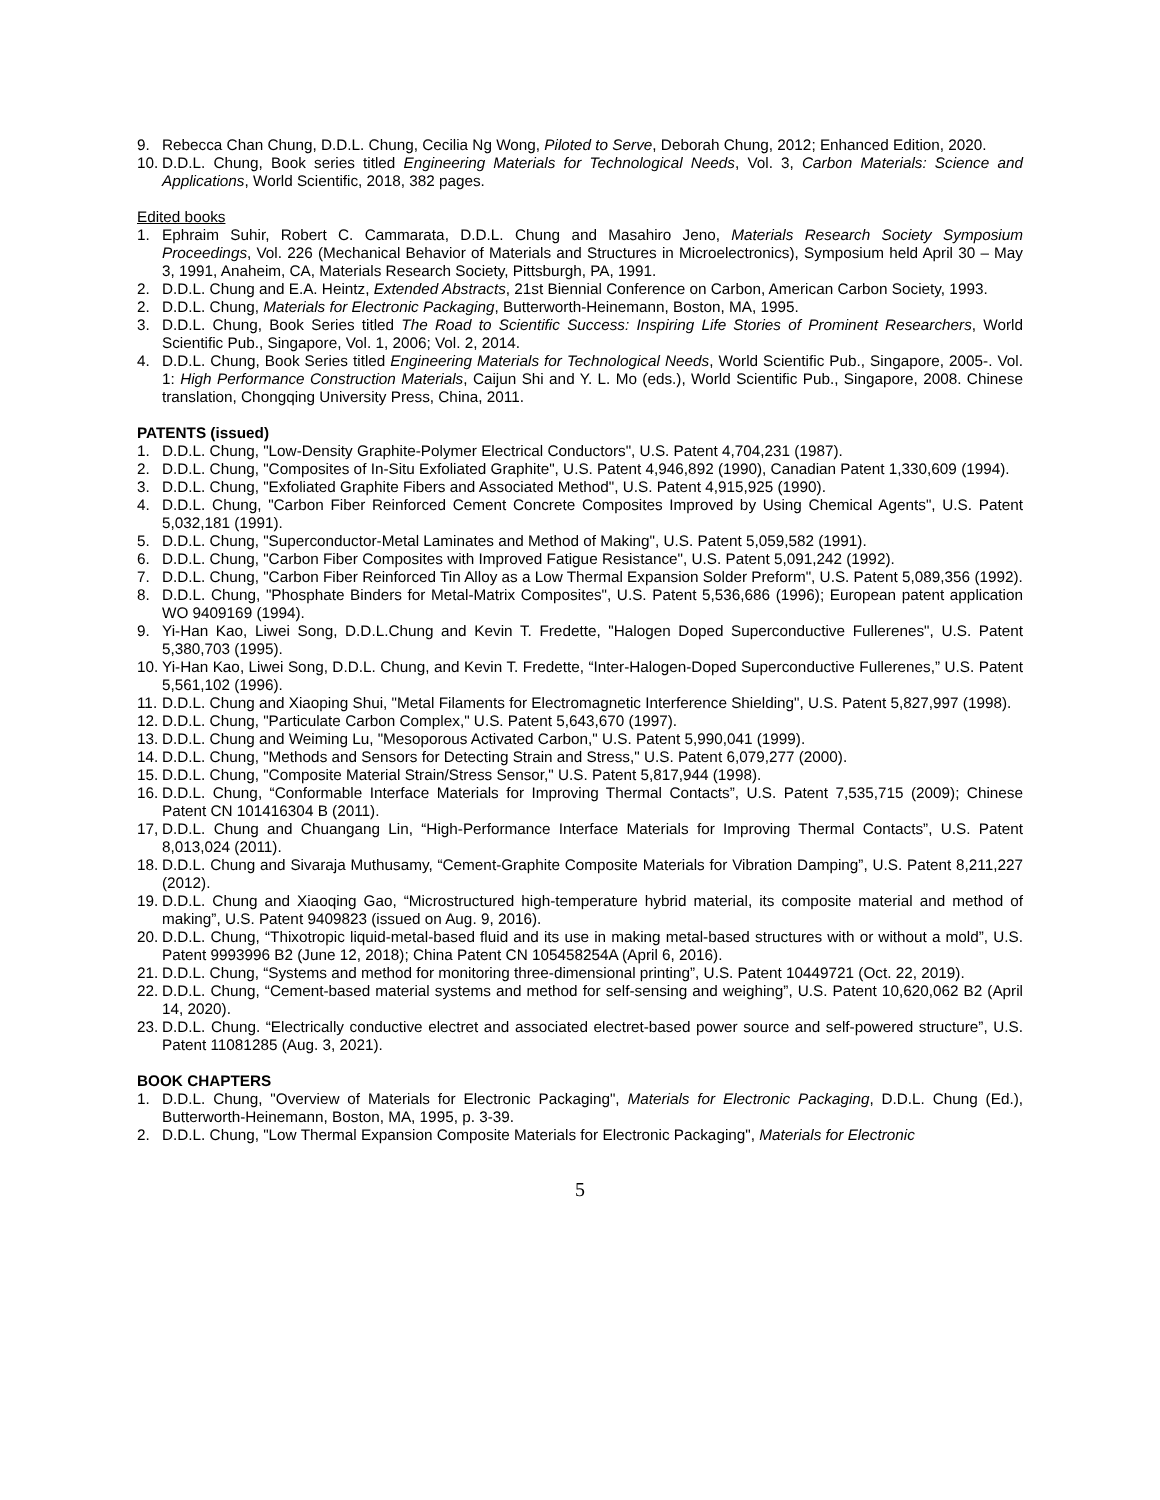9. Rebecca Chan Chung, D.D.L. Chung, Cecilia Ng Wong, Piloted to Serve, Deborah Chung, 2012; Enhanced Edition, 2020.
10. D.D.L. Chung, Book series titled Engineering Materials for Technological Needs, Vol. 3, Carbon Materials: Science and Applications, World Scientific, 2018, 382 pages.
Edited books
1. Ephraim Suhir, Robert C. Cammarata, D.D.L. Chung and Masahiro Jeno, Materials Research Society Symposium Proceedings, Vol. 226 (Mechanical Behavior of Materials and Structures in Microelectronics), Symposium held April 30 – May 3, 1991, Anaheim, CA, Materials Research Society, Pittsburgh, PA, 1991.
2. D.D.L. Chung and E.A. Heintz, Extended Abstracts, 21st Biennial Conference on Carbon, American Carbon Society, 1993.
2. D.D.L. Chung, Materials for Electronic Packaging, Butterworth-Heinemann, Boston, MA, 1995.
3. D.D.L. Chung, Book Series titled The Road to Scientific Success: Inspiring Life Stories of Prominent Researchers, World Scientific Pub., Singapore, Vol. 1, 2006; Vol. 2, 2014.
4. D.D.L. Chung, Book Series titled Engineering Materials for Technological Needs, World Scientific Pub., Singapore, 2005-. Vol. 1: High Performance Construction Materials, Caijun Shi and Y. L. Mo (eds.), World Scientific Pub., Singapore, 2008. Chinese translation, Chongqing University Press, China, 2011.
PATENTS (issued)
1. D.D.L. Chung, "Low-Density Graphite-Polymer Electrical Conductors", U.S. Patent 4,704,231 (1987).
2. D.D.L. Chung, "Composites of In-Situ Exfoliated Graphite", U.S. Patent 4,946,892 (1990), Canadian Patent 1,330,609 (1994).
3. D.D.L. Chung, "Exfoliated Graphite Fibers and Associated Method", U.S. Patent 4,915,925 (1990).
4. D.D.L. Chung, "Carbon Fiber Reinforced Cement Concrete Composites Improved by Using Chemical Agents", U.S. Patent 5,032,181 (1991).
5. D.D.L. Chung, "Superconductor-Metal Laminates and Method of Making", U.S. Patent 5,059,582 (1991).
6. D.D.L. Chung, "Carbon Fiber Composites with Improved Fatigue Resistance", U.S. Patent 5,091,242 (1992).
7. D.D.L. Chung, "Carbon Fiber Reinforced Tin Alloy as a Low Thermal Expansion Solder Preform", U.S. Patent 5,089,356 (1992).
8. D.D.L. Chung, "Phosphate Binders for Metal-Matrix Composites", U.S. Patent 5,536,686 (1996); European patent application WO 9409169 (1994).
9. Yi-Han Kao, Liwei Song, D.D.L.Chung and Kevin T. Fredette, "Halogen Doped Superconductive Fullerenes", U.S. Patent 5,380,703 (1995).
10. Yi-Han Kao, Liwei Song, D.D.L. Chung, and Kevin T. Fredette, “Inter-Halogen-Doped Superconductive Fullerenes,” U.S. Patent 5,561,102 (1996).
11. D.D.L. Chung and Xiaoping Shui, "Metal Filaments for Electromagnetic Interference Shielding", U.S. Patent 5,827,997 (1998).
12. D.D.L. Chung, "Particulate Carbon Complex," U.S. Patent 5,643,670 (1997).
13. D.D.L. Chung and Weiming Lu, "Mesoporous Activated Carbon," U.S. Patent 5,990,041 (1999).
14. D.D.L. Chung, "Methods and Sensors for Detecting Strain and Stress," U.S. Patent 6,079,277 (2000).
15. D.D.L. Chung, "Composite Material Strain/Stress Sensor," U.S. Patent 5,817,944 (1998).
16. D.D.L. Chung, “Conformable Interface Materials for Improving Thermal Contacts”, U.S. Patent 7,535,715 (2009); Chinese Patent CN 101416304 B (2011).
17, D.D.L. Chung and Chuangang Lin, “High-Performance Interface Materials for Improving Thermal Contacts”, U.S. Patent 8,013,024 (2011).
18. D.D.L. Chung and Sivaraja Muthusamy, “Cement-Graphite Composite Materials for Vibration Damping”, U.S. Patent 8,211,227 (2012).
19. D.D.L. Chung and Xiaoqing Gao, “Microstructured high-temperature hybrid material, its composite material and method of making”, U.S. Patent 9409823 (issued on Aug. 9, 2016).
20. D.D.L. Chung, “Thixotropic liquid-metal-based fluid and its use in making metal-based structures with or without a mold”, U.S. Patent 9993996 B2 (June 12, 2018); China Patent CN 105458254A (April 6, 2016).
21. D.D.L. Chung, “Systems and method for monitoring three-dimensional printing”, U.S. Patent 10449721 (Oct. 22, 2019).
22. D.D.L. Chung, “Cement-based material systems and method for self-sensing and weighing”, U.S. Patent 10,620,062 B2 (April 14, 2020).
23. D.D.L. Chung. “Electrically conductive electret and associated electret-based power source and self-powered structure”, U.S. Patent 11081285 (Aug. 3, 2021).
BOOK CHAPTERS
1. D.D.L. Chung, "Overview of Materials for Electronic Packaging", Materials for Electronic Packaging, D.D.L. Chung (Ed.), Butterworth-Heinemann, Boston, MA, 1995, p. 3-39.
2. D.D.L. Chung, "Low Thermal Expansion Composite Materials for Electronic Packaging", Materials for Electronic
5